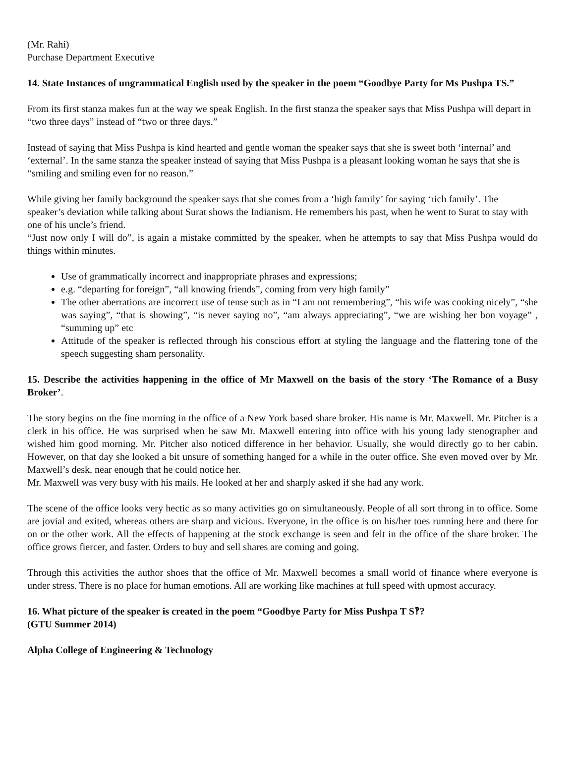(Mr. Rahi)
Purchase Department Executive
14. State Instances of ungrammatical English used by the speaker in the poem “Goodbye Party for Ms Pushpa TS.”
From its first stanza makes fun at the way we speak English. In the first stanza the speaker says that Miss Pushpa will depart in “two three days” instead of “two or three days.”
Instead of saying that Miss Pushpa is kind hearted and gentle woman the speaker says that she is sweet both ‘internal’ and ‘external’. In the same stanza the speaker instead of saying that Miss Pushpa is a pleasant looking woman he says that she is “smiling and smiling even for no reason.”
While giving her family background the speaker says that she comes from a ‘high family’ for saying ‘rich family’. The speaker’s deviation while talking about Surat shows the Indianism. He remembers his past, when he went to Surat to stay with one of his uncle’s friend.
“Just now only I will do”, is again a mistake committed by the speaker, when he attempts to say that Miss Pushpa would do things within minutes.
Use of grammatically incorrect and inappropriate phrases and expressions;
e.g. “departing for foreign”, “all knowing friends”, coming from very high family”
The other aberrations are incorrect use of tense such as in “I am not remembering”, “his wife was cooking nicely”, “she was saying”, “that is showing”, “is never saying no”, “am always appreciating”, “we are wishing her bon voyage” , “summing up” etc
Attitude of the speaker is reflected through his conscious effort at styling the language and the flattering tone of the speech suggesting sham personality.
15. Describe the activities happening in the office of Mr Maxwell on the basis of the story ‘The Romance of a Busy Broker’.
The story begins on the fine morning in the office of a New York based share broker. His name is Mr. Maxwell. Mr. Pitcher is a clerk in his office. He was surprised when he saw Mr. Maxwell entering into office with his young lady stenographer and wished him good morning. Mr. Pitcher also noticed difference in her behavior. Usually, she would directly go to her cabin. However, on that day she looked a bit unsure of something hanged for a while in the outer office. She even moved over by Mr. Maxwell’s desk, near enough that he could notice her.
Mr. Maxwell was very busy with his mails. He looked at her and sharply asked if she had any work.
The scene of the office looks very hectic as so many activities go on simultaneously. People of all sort throng in to office. Some are jovial and exited, whereas others are sharp and vicious. Everyone, in the office is on his/her toes running here and there for on or the other work. All the effects of happening at the stock exchange is seen and felt in the office of the share broker. The office grows fiercer, and faster. Orders to buy and sell shares are coming and going.
Through this activities the author shoes that the office of Mr. Maxwell becomes a small world of finance where everyone is under stress. There is no place for human emotions. All are working like machines at full speed with upmost accuracy.
16. What picture of the speaker is created in the poem “Goodbye Party for Miss Pushpa T S‽?
(GTU Summer 2014)
Alpha College of Engineering & Technology